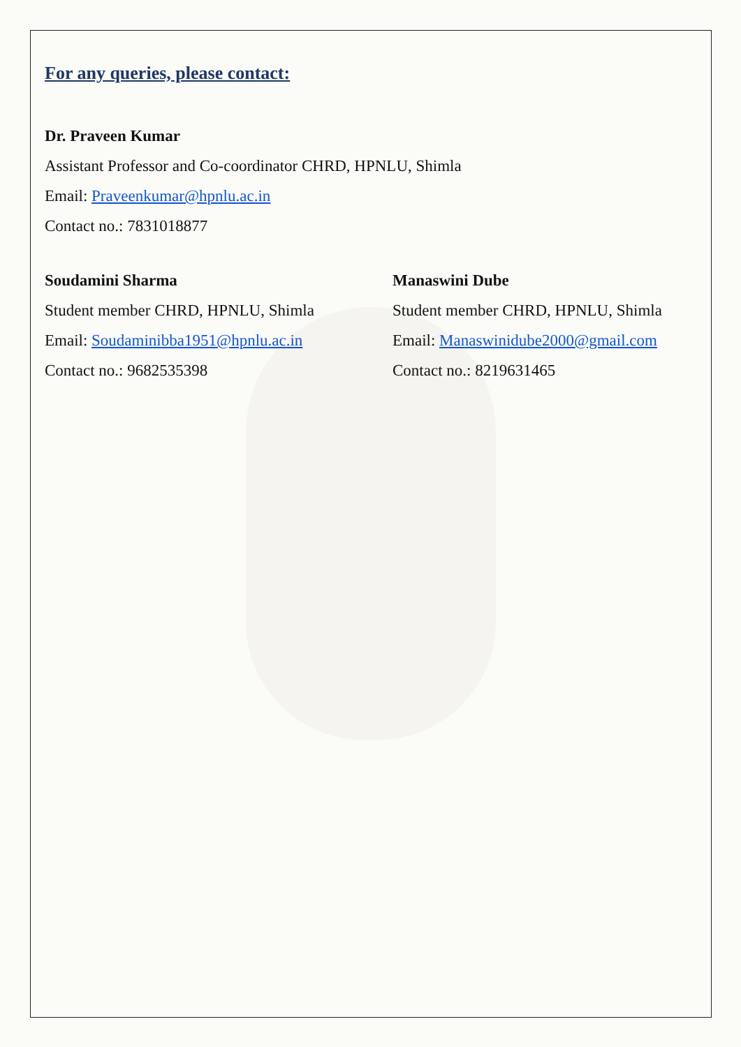For any queries, please contact:
Dr. Praveen Kumar
Assistant Professor and Co-coordinator CHRD, HPNLU, Shimla
Email: Praveenkumar@hpnlu.ac.in
Contact no.: 7831018877
Soudamini Sharma
Student member CHRD, HPNLU, Shimla
Email: Soudaminibba1951@hpnlu.ac.in
Contact no.: 9682535398
Manaswini Dube
Student member CHRD, HPNLU, Shimla
Email: Manaswinidube2000@gmail.com
Contact no.: 8219631465